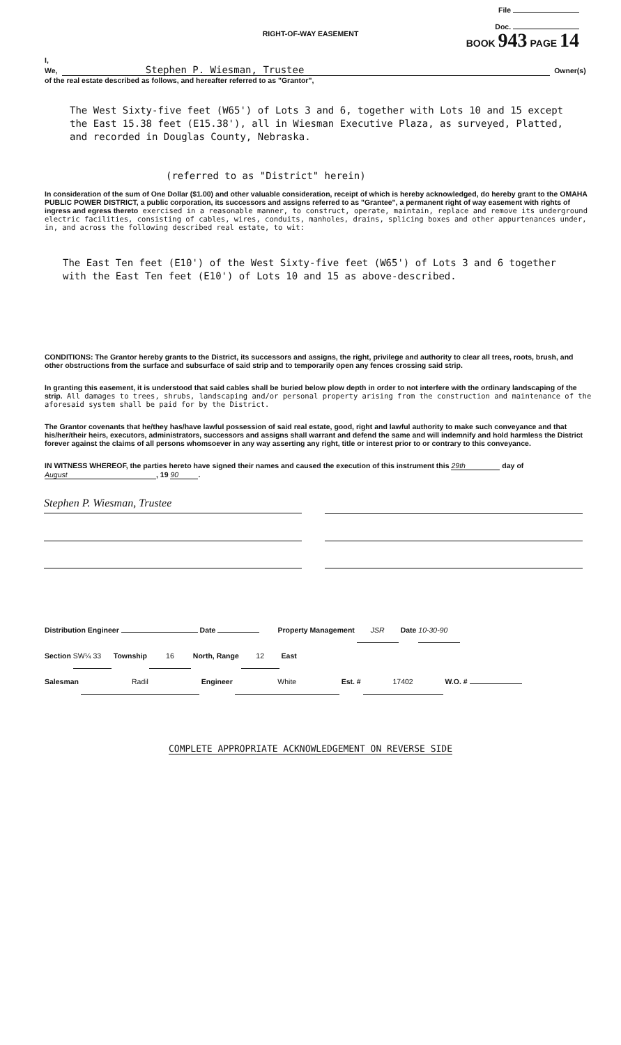File
Doc.
RIGHT-OF-WAY EASEMENT
BOOK 943 PAGE 14
I,
We, Stephen P. Wiesman, Trustee Owner(s)
of the real estate described as follows, and hereafter referred to as "Grantor",
The West Sixty-five feet (W65') of Lots 3 and 6, together with Lots 10 and 15 except the East 15.38 feet (E15.38'), all in Wiesman Executive Plaza, as surveyed, Platted, and recorded in Douglas County, Nebraska.
(referred to as "District" herein)
In consideration of the sum of One Dollar ($1.00) and other valuable consideration, receipt of which is hereby acknowledged, do hereby grant to the OMAHA PUBLIC POWER DISTRICT, a public corporation, its successors and assigns referred to as "Grantee", a permanent right of way easement with rights of ingress and egress thereto exercised in a reasonable manner, to construct, operate, maintain, replace and remove its underground electric facilities, consisting of cables, wires, conduits, manholes, drains, splicing boxes and other appurtenances under, in, and across the following described real estate, to wit:
The East Ten feet (E10') of the West Sixty-five feet (W65') of Lots 3 and 6 together with the East Ten feet (E10') of Lots 10 and 15 as above-described.
CONDITIONS: The Grantor hereby grants to the District, its successors and assigns, the right, privilege and authority to clear all trees, roots, brush, and other obstructions from the surface and subsurface of said strip and to temporarily open any fences crossing said strip.
In granting this easement, it is understood that said cables shall be buried below plow depth in order to not interfere with the ordinary landscaping of the strip. All damages to trees, shrubs, landscaping and/or personal property arising from the construction and maintenance of the aforesaid system shall be paid for by the District.
The Grantor covenants that he/they has/have lawful possession of said real estate, good, right and lawful authority to make such conveyance and that his/her/their heirs, executors, administrators, successors and assigns shall warrant and defend the same and will indemnify and hold harmless the District forever against the claims of all persons whomsoever in any way asserting any right, title or interest prior to or contrary to this conveyance.
IN WITNESS WHEREOF, the parties hereto have signed their names and caused the execution of this instrument this 29th day of August, 19 90.
Stephen P. Wiesman, Trustee
Distribution Engineer Date Property Management JSR Date 10-30-90
Section SW¼ 33 Township 16 North, Range 12 East
Salesman Radil Engineer White Est. # 17402 W.O. #
COMPLETE APPROPRIATE ACKNOWLEDGEMENT ON REVERSE SIDE